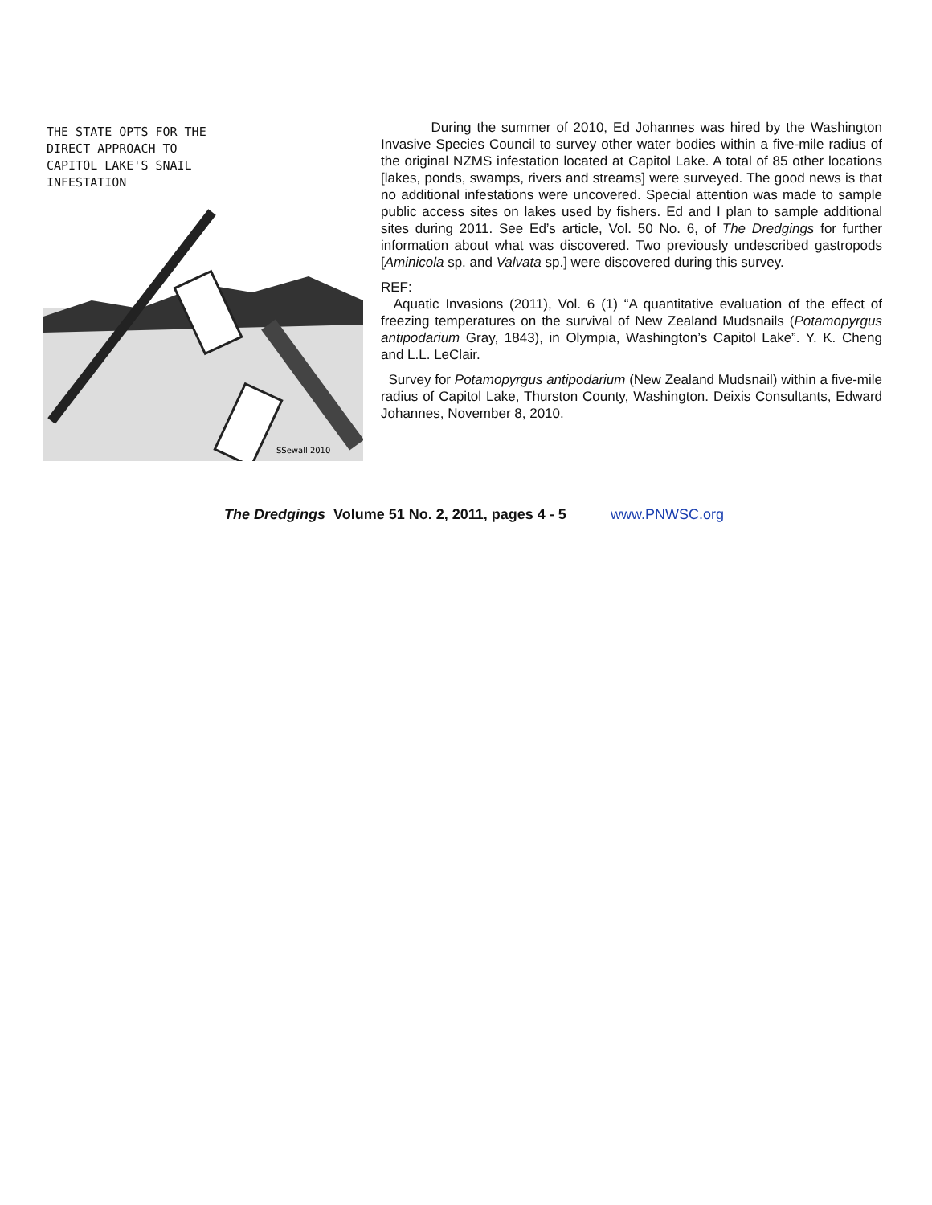THE STATE OPTS FOR THE
DIRECT APPROACH TO
CAPITOL LAKE'S SNAIL
INFESTATION
SSewall 2010
During the summer of 2010, Ed Johannes was hired by the Washington Invasive Species Council to survey other water bodies within a five-mile radius of the original NZMS infestation located at Capitol Lake. A total of 85 other locations [lakes, ponds, swamps, rivers and streams] were surveyed. The good news is that no additional infestations were uncovered. Special attention was made to sample public access sites on lakes used by fishers. Ed and I plan to sample additional sites during 2011. See Ed’s article, Vol. 50 No. 6, of The Dredgings for further information about what was discovered. Two previously undescribed gastropods [Aminicola sp. and Valvata sp.] were discovered during this survey.
REF:
Aquatic Invasions (2011), Vol. 6 (1) “A quantitative evaluation of the effect of freezing temperatures on the survival of New Zealand Mudsnails (Potamopyrgus antipodarium Gray, 1843), in Olympia, Washington’s Capitol Lake”. Y. K. Cheng and L.L. LeClair.
Survey for Potamopyrgus antipodarium (New Zealand Mudsnail) within a five-mile radius of Capitol Lake, Thurston County, Washington. Deixis Consultants, Edward Johannes, November 8, 2010.
The Dredgings Volume 51 No. 2, 2011, pages 4 - 5 www.PNWSC.org